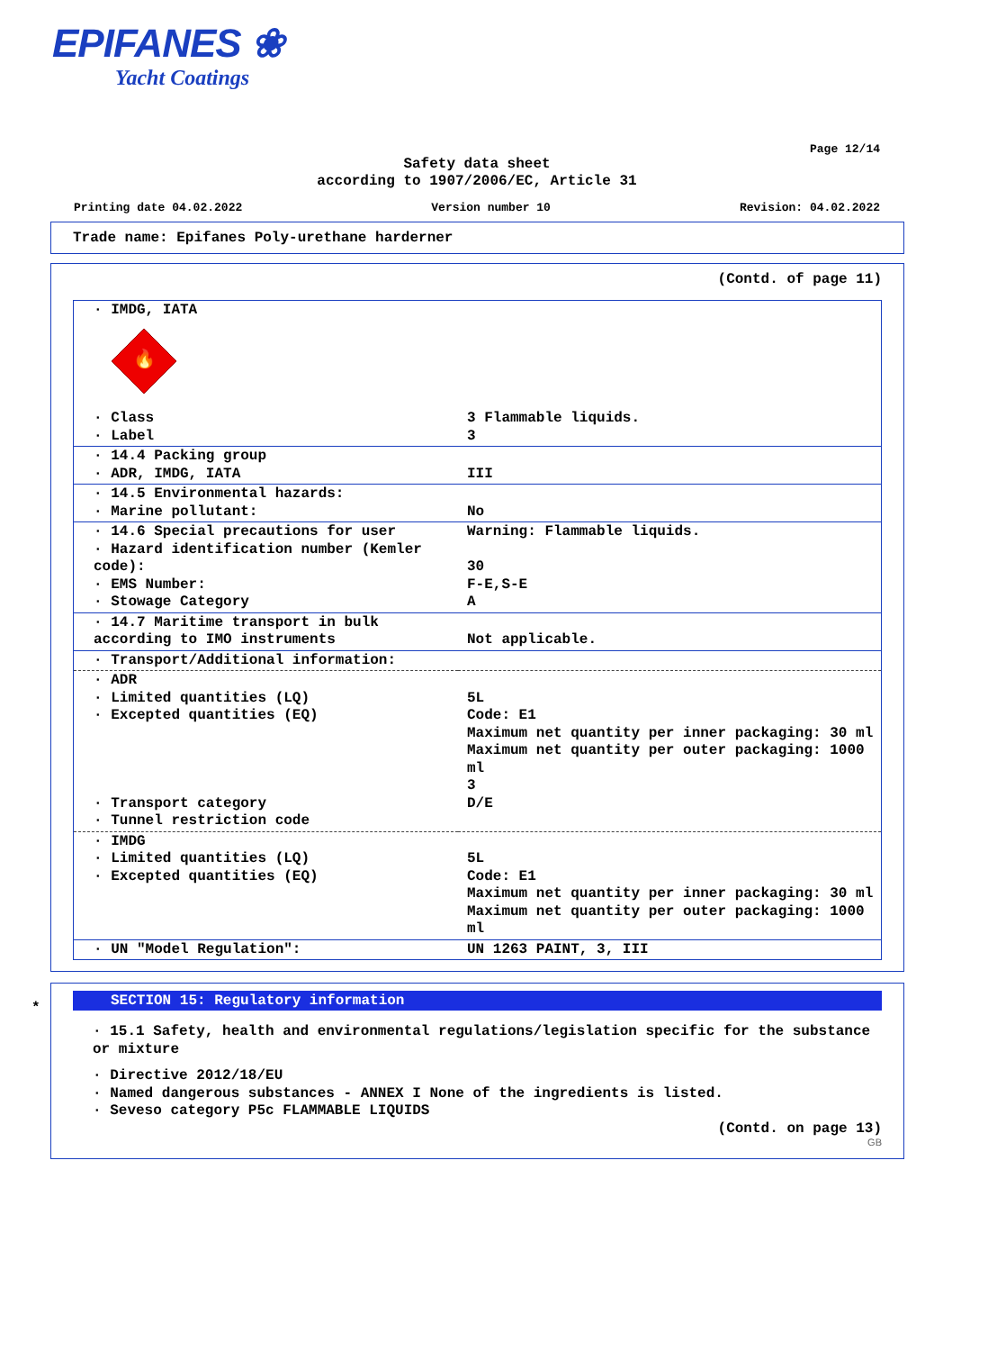EPIFANES ❀
Yacht Coatings
Page 12/14
Safety data sheet
according to 1907/2006/EC, Article 31
Printing date 04.02.2022 Version number 10 Revision: 04.02.2022
Trade name: Epifanes Poly-urethane harderner
(Contd. of page 11)
| · IMDG, IATA 🔥 | |
| · Class · Label | 3 Flammable liquids. 3 |
| · 14.4 Packing group · ADR, IMDG, IATA | III |
| · 14.5 Environmental hazards: · Marine pollutant: | No |
| · 14.6 Special precautions for user · Hazard identification number (Kemler code): · EMS Number: · Stowage Category | Warning: Flammable liquids. 30 F-E,S-E A |
| · 14.7 Maritime transport in bulk according to IMO instruments | Not applicable. |
| · Transport/Additional information: | |
| · ADR · Limited quantities (LQ) · Excepted quantities (EQ) · Transport category · Tunnel restriction code | 5L Code: E1 Maximum net quantity per inner packaging: 30 ml Maximum net quantity per outer packaging: 1000 ml 3 D/E |
| · IMDG · Limited quantities (LQ) · Excepted quantities (EQ) | 5L Code: E1 Maximum net quantity per inner packaging: 30 ml Maximum net quantity per outer packaging: 1000 ml |
| · UN "Model Regulation": | UN 1263 PAINT, 3, III |
*
SECTION 15: Regulatory information
· 15.1 Safety, health and environmental regulations/legislation specific for the substance or mixture
· Directive 2012/18/EU
· Named dangerous substances - ANNEX I None of the ingredients is listed.
· Seveso category P5c FLAMMABLE LIQUIDS
(Contd. on page 13)
GB